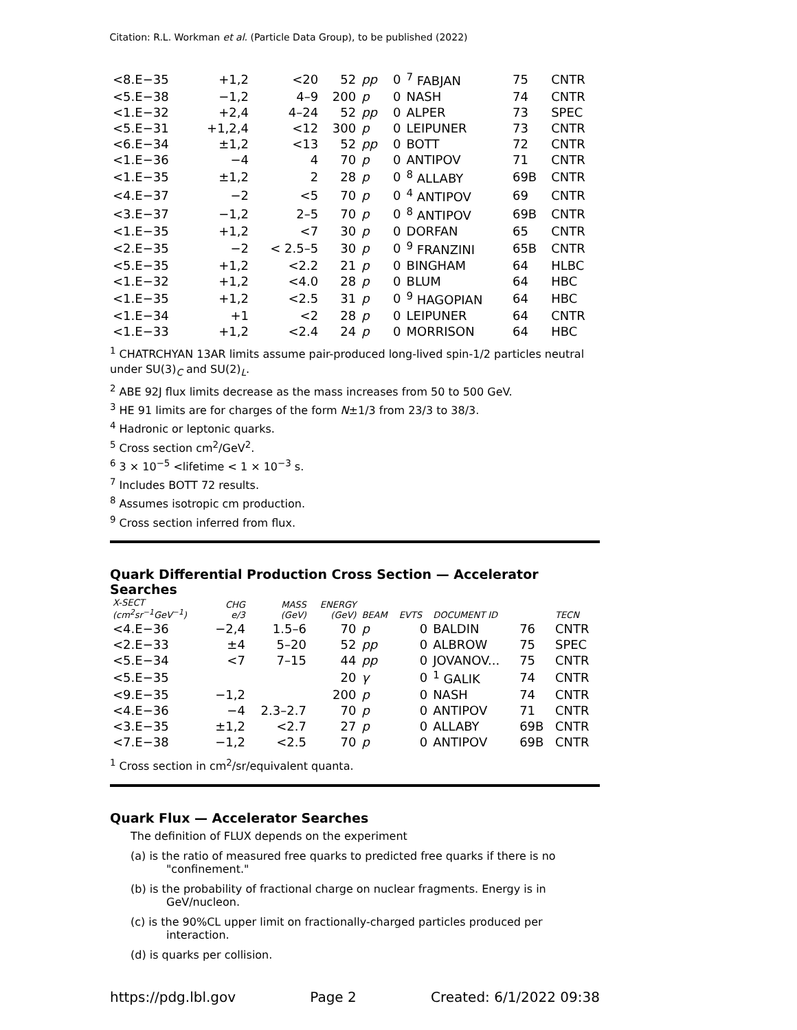Citation: R.L. Workman et al. (Particle Data Group), to be published (2022)
| <8.E−35 | +1,2 | <20 | 52 | pp | 0 | <sup>7</sup> FABJAN | 75 | CNTR |
| <5.E−38 | −1,2 | 4–9 | 200 | p | 0 | NASH | 74 | CNTR |
| <1.E−32 | +2,4 | 4–24 | 52 | pp | 0 | ALPER | 73 | SPEC |
| <5.E−31 | +1,2,4 | <12 | 300 | p | 0 | LEIPUNER | 73 | CNTR |
| <6.E−34 | ±1,2 | <13 | 52 | pp | 0 | BOTT | 72 | CNTR |
| <1.E−36 | −4 | 4 | 70 | p | 0 | ANTIPOV | 71 | CNTR |
| <1.E−35 | ±1,2 | 2 | 28 | p | 0 | <sup>8</sup> ALLABY | 69B | CNTR |
| <4.E−37 | −2 | <5 | 70 | p | 0 | <sup>4</sup> ANTIPOV | 69 | CNTR |
| <3.E−37 | −1,2 | 2–5 | 70 | p | 0 | <sup>8</sup> ANTIPOV | 69B | CNTR |
| <1.E−35 | +1,2 | <7 | 30 | p | 0 | DORFAN | 65 | CNTR |
| <2.E−35 | −2 | < 2.5–5 | 30 | p | 0 | <sup>9</sup> FRANZINI | 65B | CNTR |
| <5.E−35 | +1,2 | <2.2 | 21 | p | 0 | BINGHAM | 64 | HLBC |
| <1.E−32 | +1,2 | <4.0 | 28 | p | 0 | BLUM | 64 | HBC |
| <1.E−35 | +1,2 | <2.5 | 31 | p | 0 | <sup>9</sup> HAGOPIAN | 64 | HBC |
| <1.E−34 | +1 | <2 | 28 | p | 0 | LEIPUNER | 64 | CNTR |
| <1.E−33 | +1,2 | <2.4 | 24 | p | 0 | MORRISON | 64 | HBC |
<sup>1</sup> CHATRCHYAN 13AR limits assume pair-produced long-lived spin-1/2 particles neutral under SU(3)<sub>C</sub> and SU(2)<sub>L</sub>.
<sup>2</sup> ABE 92J flux limits decrease as the mass increases from 50 to 500 GeV.
<sup>3</sup> HE 91 limits are for charges of the form N±1/3 from 23/3 to 38/3.
<sup>4</sup> Hadronic or leptonic quarks.
<sup>5</sup> Cross section cm<sup>2</sup>/GeV<sup>2</sup>.
<sup>6</sup> 3 × 10<sup>−5</sup> <lifetime < 1 × 10<sup>−3</sup> s.
<sup>7</sup> Includes BOTT 72 results.
<sup>8</sup> Assumes isotropic cm production.
<sup>9</sup> Cross section inferred from flux.
Quark Differential Production Cross Section — Accelerator Searches
| X-SECT (cm<sup>2</sup>sr<sup>−1</sup>GeV<sup>−1</sup>) | CHG e/3 | MASS (GeV) | ENERGY (GeV) | BEAM | EVTS | DOCUMENT ID | | TECN |
| --- | --- | --- | --- | --- | --- | --- | --- | --- |
| <4.E−36 | −2,4 | 1.5–6 | 70 | p | 0 | BALDIN | 76 | CNTR |
| <2.E−33 | ±4 | 5–20 | 52 | pp | 0 | ALBROW | 75 | SPEC |
| <5.E−34 | <7 | 7–15 | 44 | pp | 0 | JOVANOV... | 75 | CNTR |
| <5.E−35 | | | 20 | γ | 0 | <sup>1</sup> GALIK | 74 | CNTR |
| <9.E−35 | −1,2 | | 200 | p | 0 | NASH | 74 | CNTR |
| <4.E−36 | −4 | 2.3–2.7 | 70 | p | 0 | ANTIPOV | 71 | CNTR |
| <3.E−35 | ±1,2 | <2.7 | 27 | p | 0 | ALLABY | 69B | CNTR |
| <7.E−38 | −1,2 | <2.5 | 70 | p | 0 | ANTIPOV | 69B | CNTR |
<sup>1</sup> Cross section in cm<sup>2</sup>/sr/equivalent quanta.
Quark Flux — Accelerator Searches
The definition of FLUX depends on the experiment
(a) is the ratio of measured free quarks to predicted free quarks if there is no "confinement."
(b) is the probability of fractional charge on nuclear fragments. Energy is in GeV/nucleon.
(c) is the 90%CL upper limit on fractionally-charged particles produced per interaction.
(d) is quarks per collision.
https://pdg.lbl.gov Page 2 Created: 6/1/2022 09:38